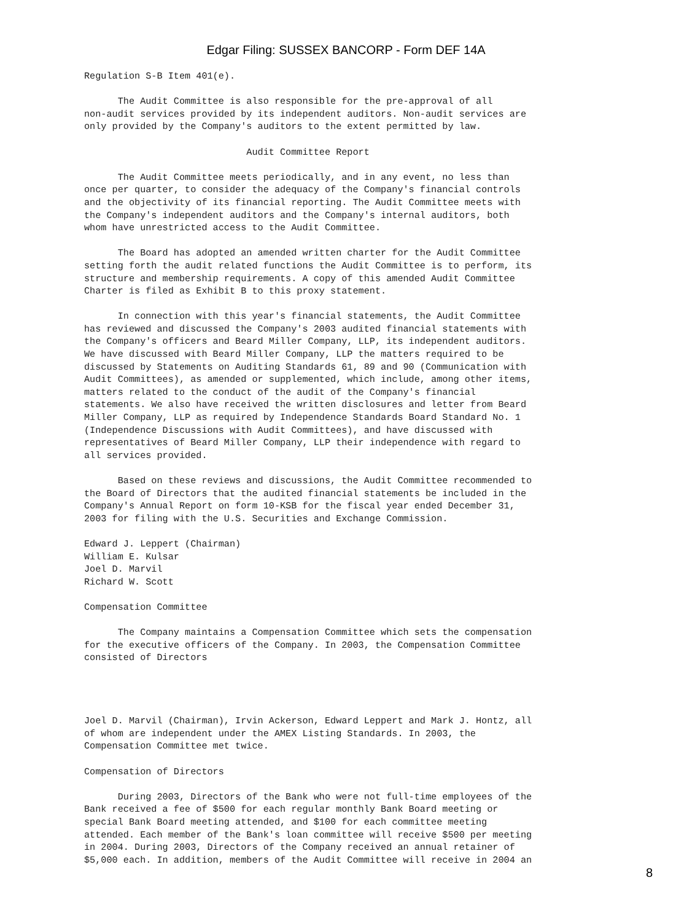Edgar Filing: SUSSEX BANCORP - Form DEF 14A
Regulation S-B Item 401(e).

      The Audit Committee is also responsible for the pre-approval of all
non-audit services provided by its independent auditors. Non-audit services are
only provided by the Company's auditors to the extent permitted by law.

                             Audit Committee Report

      The Audit Committee meets periodically, and in any event, no less than
once per quarter, to consider the adequacy of the Company's financial controls
and the objectivity of its financial reporting. The Audit Committee meets with
the Company's independent auditors and the Company's internal auditors, both
whom have unrestricted access to the Audit Committee.

      The Board has adopted an amended written charter for the Audit Committee
setting forth the audit related functions the Audit Committee is to perform, its
structure and membership requirements. A copy of this amended Audit Committee
Charter is filed as Exhibit B to this proxy statement.

      In connection with this year's financial statements, the Audit Committee
has reviewed and discussed the Company's 2003 audited financial statements with
the Company's officers and Beard Miller Company, LLP, its independent auditors.
We have discussed with Beard Miller Company, LLP the matters required to be
discussed by Statements on Auditing Standards 61, 89 and 90 (Communication with
Audit Committees), as amended or supplemented, which include, among other items,
matters related to the conduct of the audit of the Company's financial
statements. We also have received the written disclosures and letter from Beard
Miller Company, LLP as required by Independence Standards Board Standard No. 1
(Independence Discussions with Audit Committees), and have discussed with
representatives of Beard Miller Company, LLP their independence with regard to
all services provided.

      Based on these reviews and discussions, the Audit Committee recommended to
the Board of Directors that the audited financial statements be included in the
Company's Annual Report on form 10-KSB for the fiscal year ended December 31,
2003 for filing with the U.S. Securities and Exchange Commission.

Edward J. Leppert (Chairman)
William E. Kulsar
Joel D. Marvil
Richard W. Scott

Compensation Committee

      The Company maintains a Compensation Committee which sets the compensation
for the executive officers of the Company. In 2003, the Compensation Committee
consisted of Directors




Joel D. Marvil (Chairman), Irvin Ackerson, Edward Leppert and Mark J. Hontz, all
of whom are independent under the AMEX Listing Standards. In 2003, the
Compensation Committee met twice.

Compensation of Directors

      During 2003, Directors of the Bank who were not full-time employees of the
Bank received a fee of $500 for each regular monthly Bank Board meeting or
special Bank Board meeting attended, and $100 for each committee meeting
attended. Each member of the Bank's loan committee will receive $500 per meeting
in 2004. During 2003, Directors of the Company received an annual retainer of
$5,000 each. In addition, members of the Audit Committee will receive in 2004 an
8